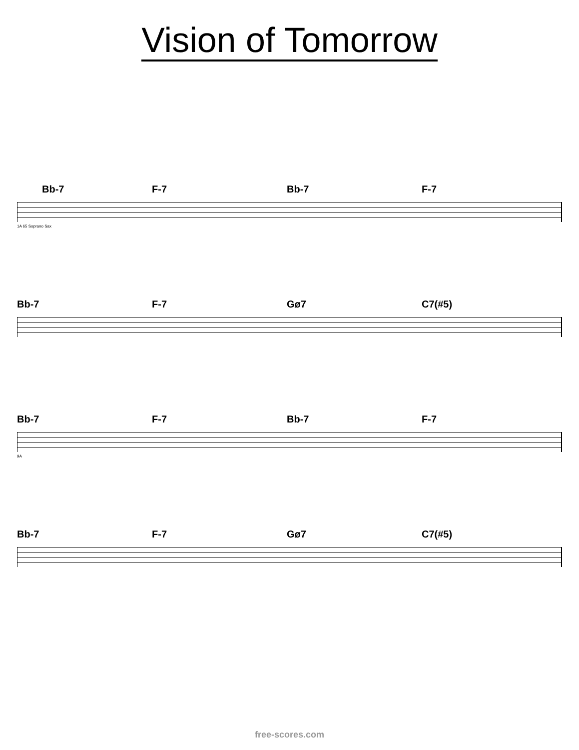Vision of Tomorrow
Bb-7
F-7
Bb-7
F-7
1A 65 Soprano Sax
Bb-7
F-7
Gø7
C7(#5)
Bb-7
F-7
Bb-7
F-7
9A
Bb-7
F-7
Gø7
C7(#5)
free-scores.com